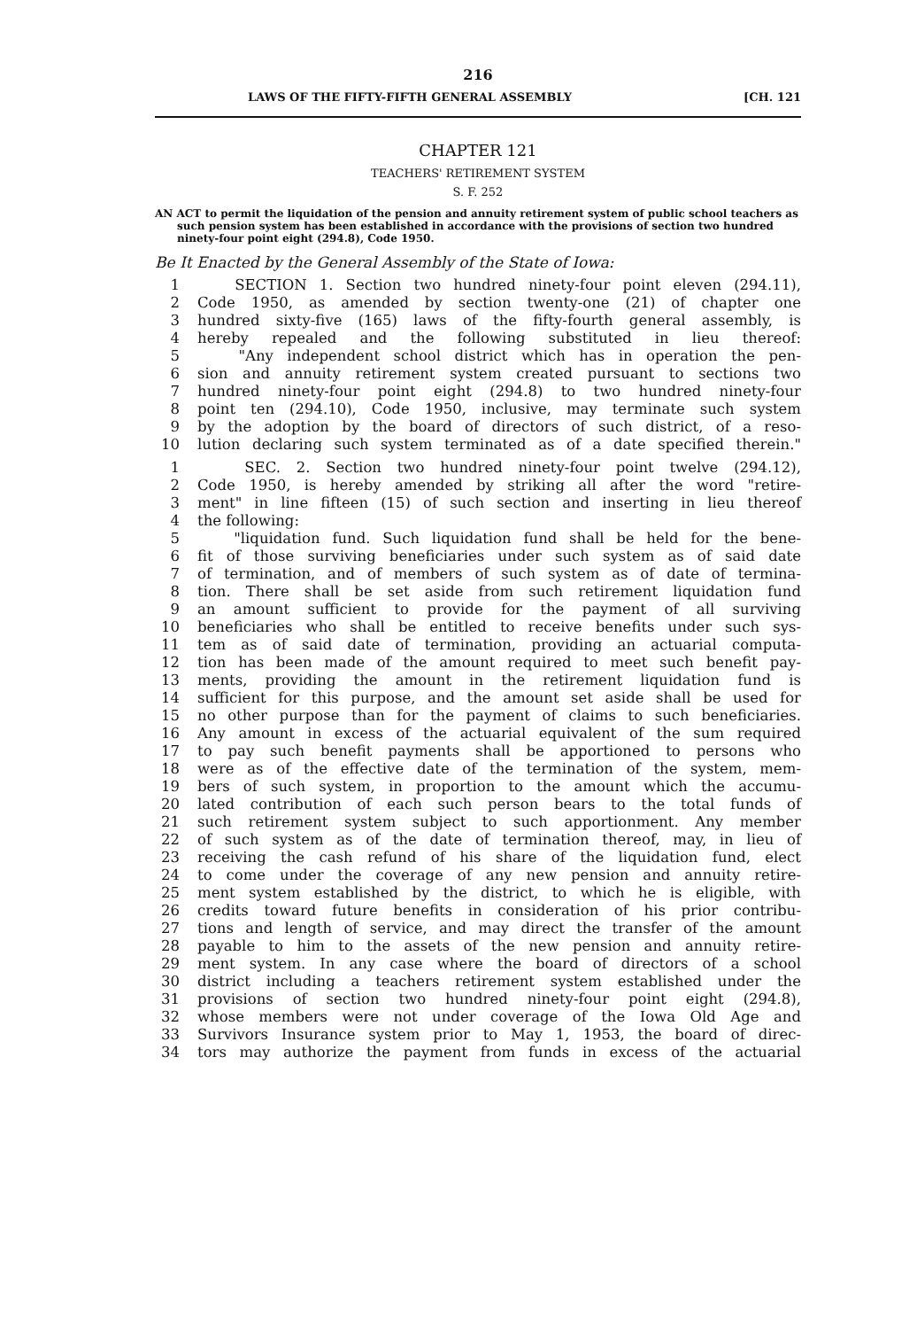216
LAWS OF THE FIFTY-FIFTH GENERAL ASSEMBLY [CH. 121
CHAPTER 121
TEACHERS' RETIREMENT SYSTEM
S. F. 252
AN ACT to permit the liquidation of the pension and annuity retirement system of public school teachers as such pension system has been established in accordance with the provisions of section two hundred ninety-four point eight (294.8), Code 1950.
Be It Enacted by the General Assembly of the State of Iowa:
1 SECTION 1. Section two hundred ninety-four point eleven (294.11),
2 Code 1950, as amended by section twenty-one (21) of chapter one
3 hundred sixty-five (165) laws of the fifty-fourth general assembly, is
4 hereby repealed and the following substituted in lieu thereof:
5 "Any independent school district which has in operation the pen-
6 sion and annuity retirement system created pursuant to sections two
7 hundred ninety-four point eight (294.8) to two hundred ninety-four
8 point ten (294.10), Code 1950, inclusive, may terminate such system
9 by the adoption by the board of directors of such district, of a reso-
10 lution declaring such system terminated as of a date specified therein."
1 SEC. 2. Section two hundred ninety-four point twelve (294.12),
2 Code 1950, is hereby amended by striking all after the word "retire-
3 ment" in line fifteen (15) of such section and inserting in lieu thereof
4 the following:
5 "liquidation fund. Such liquidation fund shall be held for the bene-
6 fit of those surviving beneficiaries under such system as of said date
7 of termination, and of members of such system as of date of termina-
8 tion. There shall be set aside from such retirement liquidation fund
9 an amount sufficient to provide for the payment of all surviving
10 beneficiaries who shall be entitled to receive benefits under such sys-
11 tem as of said date of termination, providing an actuarial computa-
12 tion has been made of the amount required to meet such benefit pay-
13 ments, providing the amount in the retirement liquidation fund is
14 sufficient for this purpose, and the amount set aside shall be used for
15 no other purpose than for the payment of claims to such beneficiaries.
16 Any amount in excess of the actuarial equivalent of the sum required
17 to pay such benefit payments shall be apportioned to persons who
18 were as of the effective date of the termination of the system, mem-
19 bers of such system, in proportion to the amount which the accumu-
20 lated contribution of each such person bears to the total funds of
21 such retirement system subject to such apportionment. Any member
22 of such system as of the date of termination thereof, may, in lieu of
23 receiving the cash refund of his share of the liquidation fund, elect
24 to come under the coverage of any new pension and annuity retire-
25 ment system established by the district, to which he is eligible, with
26 credits toward future benefits in consideration of his prior contribu-
27 tions and length of service, and may direct the transfer of the amount
28 payable to him to the assets of the new pension and annuity retire-
29 ment system. In any case where the board of directors of a school
30 district including a teachers retirement system established under the
31 provisions of section two hundred ninety-four point eight (294.8),
32 whose members were not under coverage of the Iowa Old Age and
33 Survivors Insurance system prior to May 1, 1953, the board of direc-
34 tors may authorize the payment from funds in excess of the actuarial